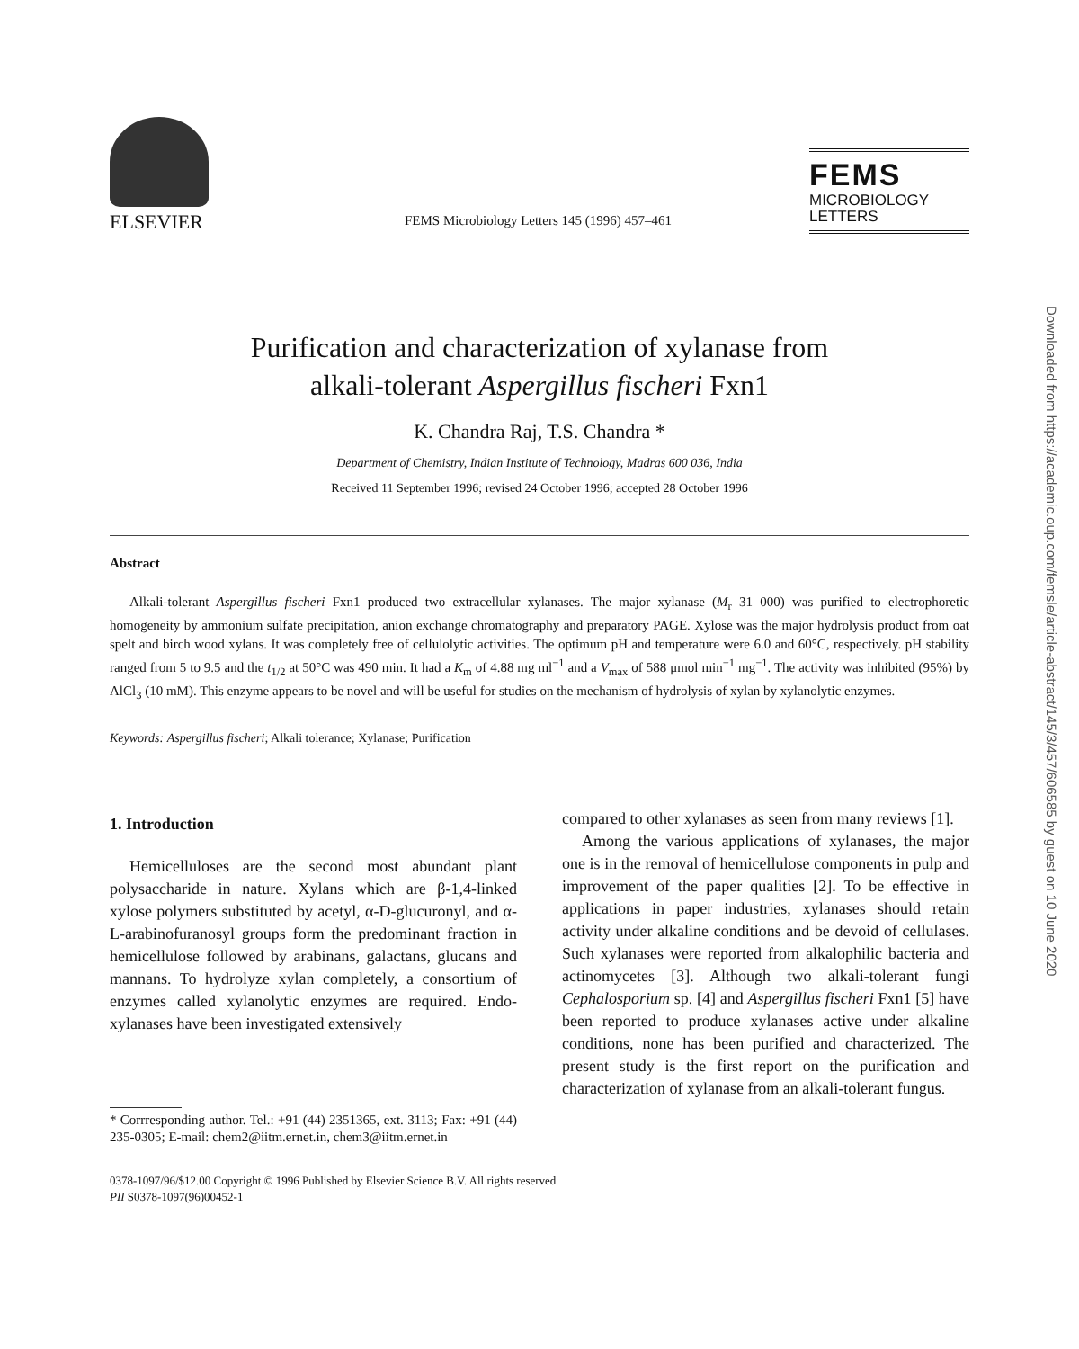ELSEVIER
FEMS Microbiology Letters 145 (1996) 457–461
FEMS
MICROBIOLOGY
LETTERS
Purification and characterization of xylanase from
alkali-tolerant Aspergillus fischeri Fxn1
K. Chandra Raj, T.S. Chandra *
Department of Chemistry, Indian Institute of Technology, Madras 600 036, India
Received 11 September 1996; revised 24 October 1996; accepted 28 October 1996
Abstract
Alkali-tolerant Aspergillus fischeri Fxn1 produced two extracellular xylanases. The major xylanase (M<sub>r</sub> 31 000) was purified to electrophoretic homogeneity by ammonium sulfate precipitation, anion exchange chromatography and preparatory PAGE. Xylose was the major hydrolysis product from oat spelt and birch wood xylans. It was completely free of cellulolytic activities. The optimum pH and temperature were 6.0 and 60°C, respectively. pH stability ranged from 5 to 9.5 and the t<sub>1/2</sub> at 50°C was 490 min. It had a K<sub>m</sub> of 4.88 mg ml<sup>−1</sup> and a V<sub>max</sub> of 588 μmol min<sup>−1</sup> mg<sup>−1</sup>. The activity was inhibited (95%) by AlCl<sub>3</sub> (10 mM). This enzyme appears to be novel and will be useful for studies on the mechanism of hydrolysis of xylan by xylanolytic enzymes.
Keywords: Aspergillus fischeri; Alkali tolerance; Xylanase; Purification
1. Introduction
Hemicelluloses are the second most abundant plant polysaccharide in nature. Xylans which are β-1,4-linked xylose polymers substituted by acetyl, α-D-glucuronyl, and α-L-arabinofuranosyl groups form the predominant fraction in hemicellulose followed by arabinans, galactans, glucans and mannans. To hydrolyze xylan completely, a consortium of enzymes called xylanolytic enzymes are required. Endo-xylanases have been investigated extensively
* Corrresponding author. Tel.: +91 (44) 2351365, ext. 3113; Fax: +91 (44) 235-0305; E-mail: chem2@iitm.ernet.in, chem3@iitm.ernet.in
compared to other xylanases as seen from many reviews [1].
Among the various applications of xylanases, the major one is in the removal of hemicellulose components in pulp and improvement of the paper qualities [2]. To be effective in applications in paper industries, xylanases should retain activity under alkaline conditions and be devoid of cellulases. Such xylanases were reported from alkalophilic bacteria and actinomycetes [3]. Although two alkali-tolerant fungi Cephalosporium sp. [4] and Aspergillus fischeri Fxn1 [5] have been reported to produce xylanases active under alkaline conditions, none has been purified and characterized. The present study is the first report on the purification and characterization of xylanase from an alkali-tolerant fungus.
0378-1097/96/$12.00 Copyright © 1996 Published by Elsevier Science B.V. All rights reserved
PII S0378-1097(96)00452-1
Downloaded from https://academic.oup.com/femsle/article-abstract/145/3/457/606585 by guest on 10 June 2020